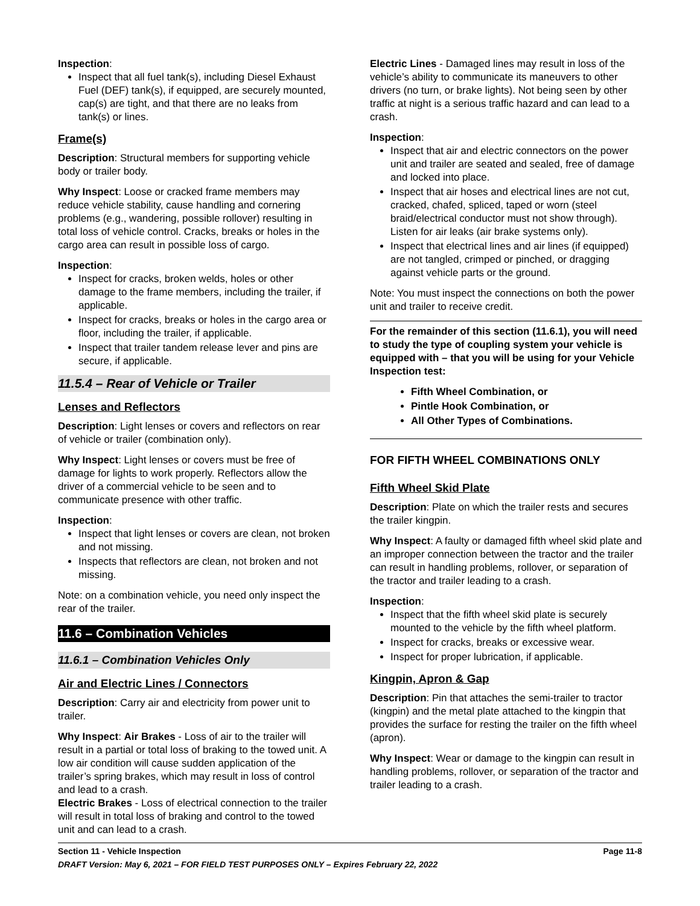Inspection:
Inspect that all fuel tank(s), including Diesel Exhaust Fuel (DEF) tank(s), if equipped, are securely mounted, cap(s) are tight, and that there are no leaks from tank(s) or lines.
Frame(s)
Description: Structural members for supporting vehicle body or trailer body.
Why Inspect: Loose or cracked frame members may reduce vehicle stability, cause handling and cornering problems (e.g., wandering, possible rollover) resulting in total loss of vehicle control. Cracks, breaks or holes in the cargo area can result in possible loss of cargo.
Inspection:
Inspect for cracks, broken welds, holes or other damage to the frame members, including the trailer, if applicable.
Inspect for cracks, breaks or holes in the cargo area or floor, including the trailer, if applicable.
Inspect that trailer tandem release lever and pins are secure, if applicable.
11.5.4 – Rear of Vehicle or Trailer
Lenses and Reflectors
Description: Light lenses or covers and reflectors on rear of vehicle or trailer (combination only).
Why Inspect: Light lenses or covers must be free of damage for lights to work properly. Reflectors allow the driver of a commercial vehicle to be seen and to communicate presence with other traffic.
Inspection:
Inspect that light lenses or covers are clean, not broken and not missing.
Inspects that reflectors are clean, not broken and not missing.
Note: on a combination vehicle, you need only inspect the rear of the trailer.
11.6 – Combination Vehicles
11.6.1 – Combination Vehicles Only
Air and Electric Lines / Connectors
Description: Carry air and electricity from power unit to trailer.
Why Inspect: Air Brakes - Loss of air to the trailer will result in a partial or total loss of braking to the towed unit. A low air condition will cause sudden application of the trailer’s spring brakes, which may result in loss of control and lead to a crash.
Electric Brakes - Loss of electrical connection to the trailer will result in total loss of braking and control to the towed unit and can lead to a crash.
Electric Lines - Damaged lines may result in loss of the vehicle’s ability to communicate its maneuvers to other drivers (no turn, or brake lights). Not being seen by other traffic at night is a serious traffic hazard and can lead to a crash.
Inspection:
Inspect that air and electric connectors on the power unit and trailer are seated and sealed, free of damage and locked into place.
Inspect that air hoses and electrical lines are not cut, cracked, chafed, spliced, taped or worn (steel braid/electrical conductor must not show through). Listen for air leaks (air brake systems only).
Inspect that electrical lines and air lines (if equipped) are not tangled, crimped or pinched, or dragging against vehicle parts or the ground.
Note: You must inspect the connections on both the power unit and trailer to receive credit.
For the remainder of this section (11.6.1), you will need to study the type of coupling system your vehicle is equipped with – that you will be using for your Vehicle Inspection test:
Fifth Wheel Combination, or
Pintle Hook Combination, or
All Other Types of Combinations.
FOR FIFTH WHEEL COMBINATIONS ONLY
Fifth Wheel Skid Plate
Description: Plate on which the trailer rests and secures the trailer kingpin.
Why Inspect: A faulty or damaged fifth wheel skid plate and an improper connection between the tractor and the trailer can result in handling problems, rollover, or separation of the tractor and trailer leading to a crash.
Inspection:
Inspect that the fifth wheel skid plate is securely mounted to the vehicle by the fifth wheel platform.
Inspect for cracks, breaks or excessive wear.
Inspect for proper lubrication, if applicable.
Kingpin, Apron & Gap
Description: Pin that attaches the semi-trailer to tractor (kingpin) and the metal plate attached to the kingpin that provides the surface for resting the trailer on the fifth wheel (apron).
Why Inspect: Wear or damage to the kingpin can result in handling problems, rollover, or separation of the tractor and trailer leading to a crash.
Section 11 - Vehicle Inspection Page 11-8
DRAFT Version: May 6, 2021 – FOR FIELD TEST PURPOSES ONLY – Expires February 22, 2022